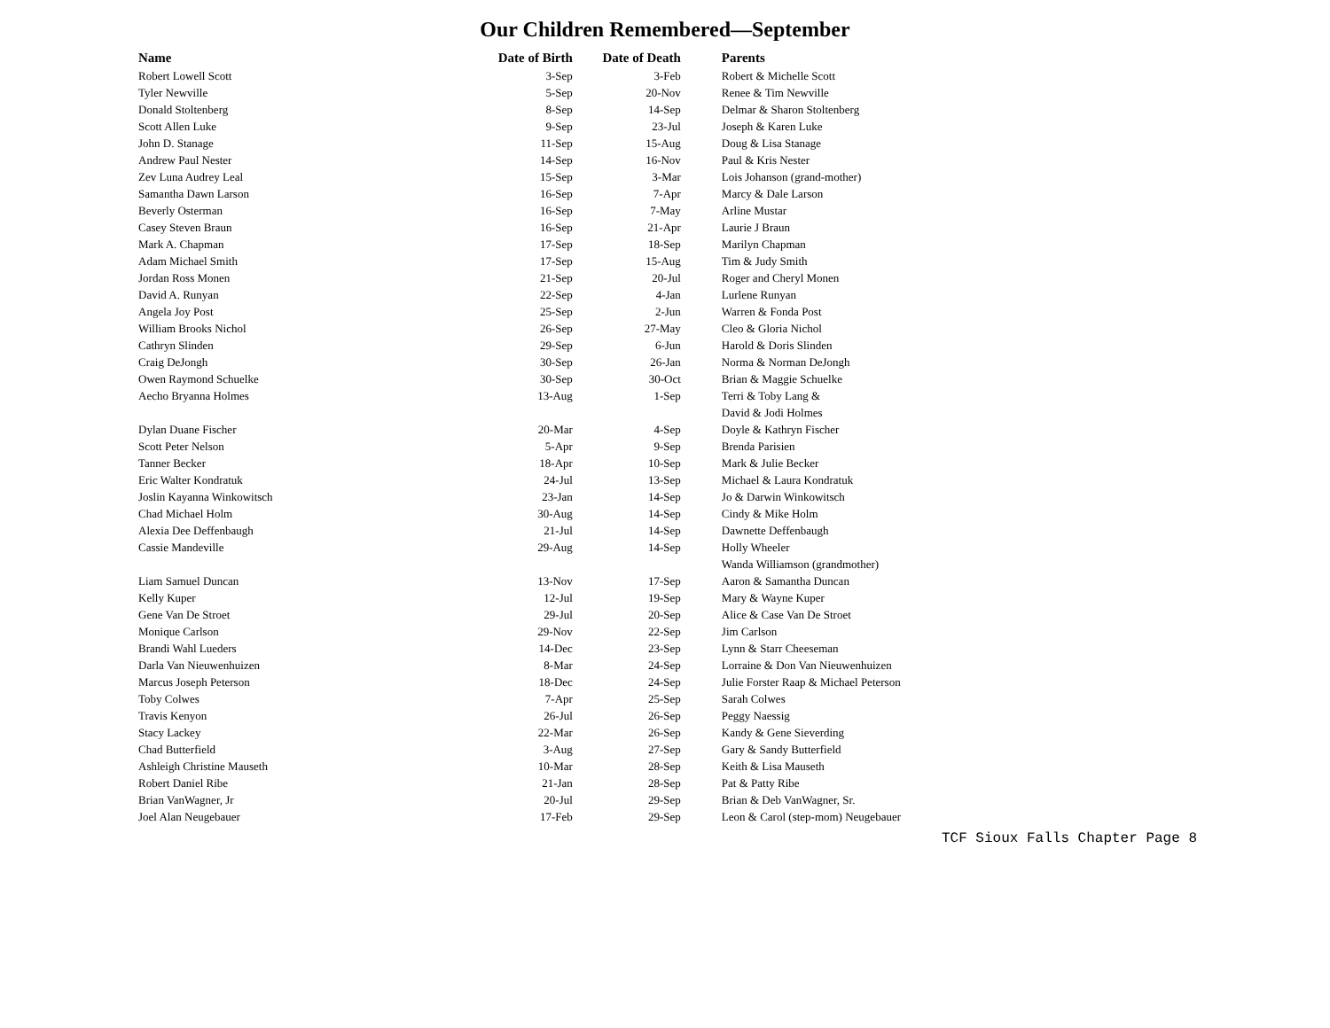Our Children Remembered—September
| Name | Date of Birth | Date of Death | Parents |
| --- | --- | --- | --- |
| Robert Lowell Scott | 3-Sep | 3-Feb | Robert & Michelle Scott |
| Tyler Newville | 5-Sep | 20-Nov | Renee & Tim Newville |
| Donald Stoltenberg | 8-Sep | 14-Sep | Delmar & Sharon Stoltenberg |
| Scott Allen Luke | 9-Sep | 23-Jul | Joseph & Karen Luke |
| John D. Stanage | 11-Sep | 15-Aug | Doug & Lisa Stanage |
| Andrew Paul Nester | 14-Sep | 16-Nov | Paul & Kris Nester |
| Zev Luna Audrey Leal | 15-Sep | 3-Mar | Lois Johanson (grand-mother) |
| Samantha Dawn Larson | 16-Sep | 7-Apr | Marcy & Dale Larson |
| Beverly Osterman | 16-Sep | 7-May | Arline Mustar |
| Casey Steven Braun | 16-Sep | 21-Apr | Laurie J Braun |
| Mark A. Chapman | 17-Sep | 18-Sep | Marilyn Chapman |
| Adam Michael Smith | 17-Sep | 15-Aug | Tim & Judy Smith |
| Jordan Ross Monen | 21-Sep | 20-Jul | Roger and Cheryl Monen |
| David A. Runyan | 22-Sep | 4-Jan | Lurlene Runyan |
| Angela Joy Post | 25-Sep | 2-Jun | Warren & Fonda Post |
| William Brooks Nichol | 26-Sep | 27-May | Cleo & Gloria Nichol |
| Cathryn Slinden | 29-Sep | 6-Jun | Harold & Doris Slinden |
| Craig DeJongh | 30-Sep | 26-Jan | Norma & Norman DeJongh |
| Owen Raymond Schuelke | 30-Sep | 30-Oct | Brian & Maggie Schuelke |
| Aecho Bryanna Holmes | 13-Aug | 1-Sep | Terri & Toby Lang & |
| | | | David & Jodi Holmes |
| Dylan Duane Fischer | 20-Mar | 4-Sep | Doyle & Kathryn Fischer |
| Scott Peter Nelson | 5-Apr | 9-Sep | Brenda Parisien |
| Tanner Becker | 18-Apr | 10-Sep | Mark & Julie Becker |
| Eric Walter Kondratuk | 24-Jul | 13-Sep | Michael & Laura Kondratuk |
| Joslin Kayanna Winkowitsch | 23-Jan | 14-Sep | Jo & Darwin Winkowitsch |
| Chad Michael Holm | 30-Aug | 14-Sep | Cindy & Mike Holm |
| Alexia Dee Deffenbaugh | 21-Jul | 14-Sep | Dawnette Deffenbaugh |
| Cassie Mandeville | 29-Aug | 14-Sep | Holly Wheeler |
| | | | Wanda Williamson (grandmother) |
| Liam Samuel Duncan | 13-Nov | 17-Sep | Aaron & Samantha Duncan |
| Kelly Kuper | 12-Jul | 19-Sep | Mary & Wayne Kuper |
| Gene Van De Stroet | 29-Jul | 20-Sep | Alice & Case Van De Stroet |
| Monique Carlson | 29-Nov | 22-Sep | Jim Carlson |
| Brandi Wahl Lueders | 14-Dec | 23-Sep | Lynn & Starr Cheeseman |
| Darla Van Nieuwenhuizen | 8-Mar | 24-Sep | Lorraine & Don Van Nieuwenhuizen |
| Marcus Joseph Peterson | 18-Dec | 24-Sep | Julie Forster Raap & Michael Peterson |
| Toby Colwes | 7-Apr | 25-Sep | Sarah Colwes |
| Travis Kenyon | 26-Jul | 26-Sep | Peggy Naessig |
| Stacy Lackey | 22-Mar | 26-Sep | Kandy & Gene Sieverding |
| Chad Butterfield | 3-Aug | 27-Sep | Gary & Sandy Butterfield |
| Ashleigh Christine Mauseth | 10-Mar | 28-Sep | Keith & Lisa Mauseth |
| Robert Daniel Ribe | 21-Jan | 28-Sep | Pat & Patty Ribe |
| Brian VanWagner, Jr | 20-Jul | 29-Sep | Brian & Deb VanWagner, Sr. |
| Joel Alan Neugebauer | 17-Feb | 29-Sep | Leon & Carol (step-mom) Neugebauer |
TCF Sioux Falls Chapter Page 8